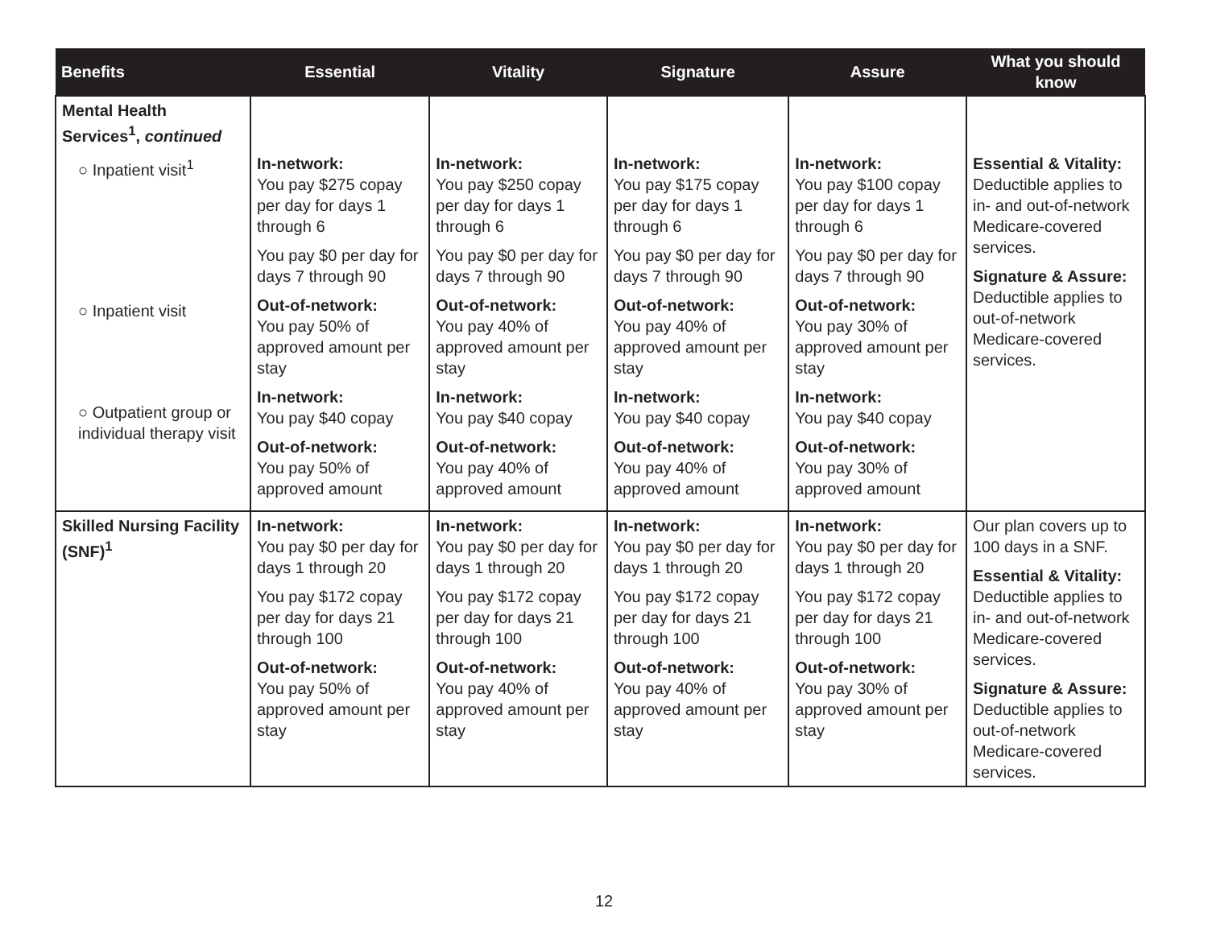| Benefits | Essential | Vitality | Signature | Assure | What you should know |
| --- | --- | --- | --- | --- | --- |
| Mental Health Services<sup>1</sup>, continued ○ Inpatient visit<sup>1</sup> ○ Inpatient visit ○ Outpatient group or individual therapy visit | In-network: You pay $275 copay per day for days 1 through 6 You pay $0 per day for days 7 through 90 Out-of-network: You pay 50% of approved amount per stay In-network: You pay $40 copay Out-of-network: You pay 50% of approved amount | In-network: You pay $250 copay per day for days 1 through 6 You pay $0 per day for days 7 through 90 Out-of-network: You pay 40% of approved amount per stay In-network: You pay $40 copay Out-of-network: You pay 40% of approved amount | In-network: You pay $175 copay per day for days 1 through 6 You pay $0 per day for days 7 through 90 Out-of-network: You pay 40% of approved amount per stay In-network: You pay $40 copay Out-of-network: You pay 40% of approved amount | In-network: You pay $100 copay per day for days 1 through 6 You pay $0 per day for days 7 through 90 Out-of-network: You pay 30% of approved amount per stay In-network: You pay $40 copay Out-of-network: You pay 30% of approved amount | Essential & Vitality: Deductible applies to in- and out-of-network Medicare-covered services. Signature & Assure: Deductible applies to out-of-network Medicare-covered services. |
| Skilled Nursing Facility (SNF)<sup>1</sup> | In-network: You pay $0 per day for days 1 through 20 You pay $172 copay per day for days 21 through 100 Out-of-network: You pay 50% of approved amount per stay | In-network: You pay $0 per day for days 1 through 20 You pay $172 copay per day for days 21 through 100 Out-of-network: You pay 40% of approved amount per stay | In-network: You pay $0 per day for days 1 through 20 You pay $172 copay per day for days 21 through 100 Out-of-network: You pay 40% of approved amount per stay | In-network: You pay $0 per day for days 1 through 20 You pay $172 copay per day for days 21 through 100 Out-of-network: You pay 30% of approved amount per stay | Our plan covers up to 100 days in a SNF. Essential & Vitality: Deductible applies to in- and out-of-network Medicare-covered services. Signature & Assure: Deductible applies to out-of-network Medicare-covered services. |
12